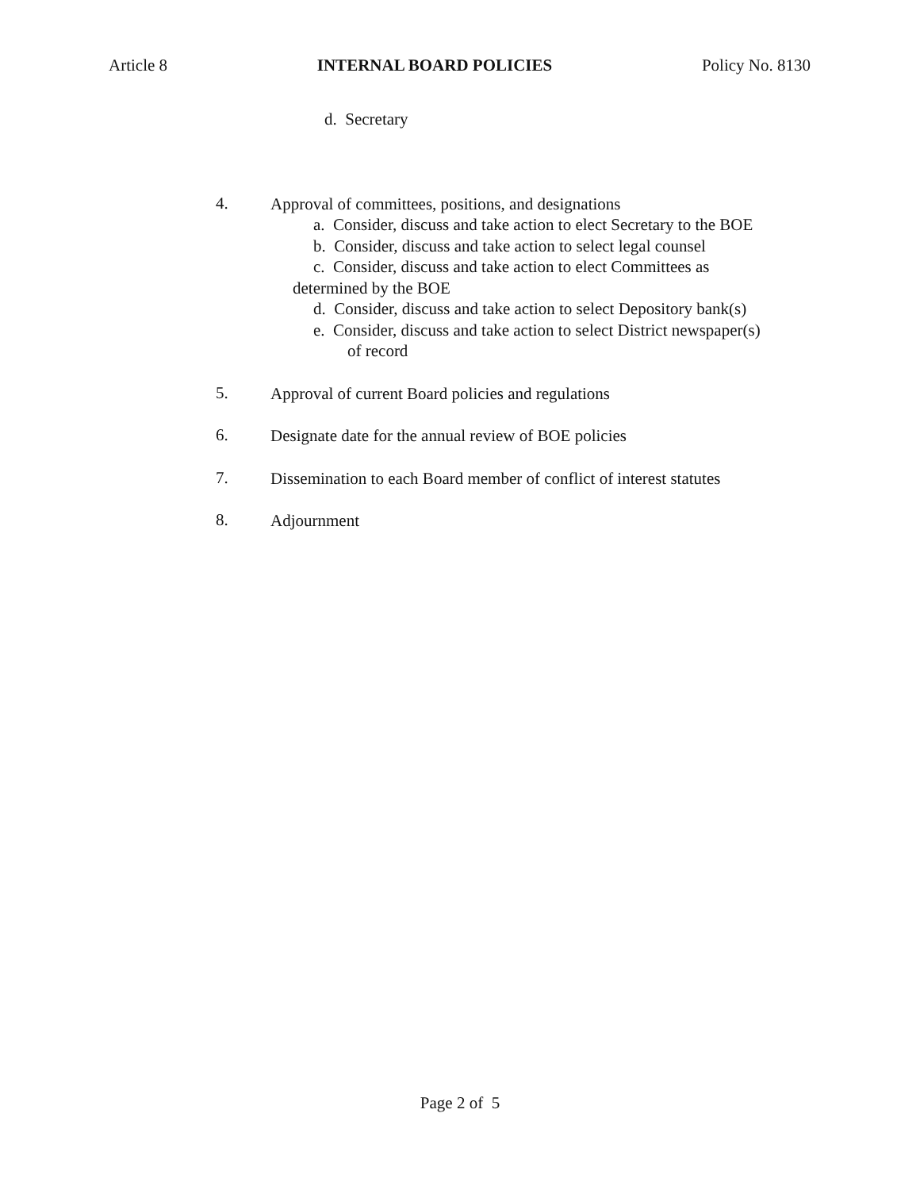Article 8 INTERNAL BOARD POLICIES Policy No. 8130
d. Secretary
4.
Approval of committees, positions, and designations
a. Consider, discuss and take action to elect Secretary to the BOE
b. Consider, discuss and take action to select legal counsel
c. Consider, discuss and take action to elect Committees as
determined by the BOE
d. Consider, discuss and take action to select Depository bank(s)
e. Consider, discuss and take action to select District newspaper(s)
of record
5.
Approval of current Board policies and regulations
6.
Designate date for the annual review of BOE policies
7.
Dissemination to each Board member of conflict of interest statutes
8.
Adjournment
Page 2 of 5